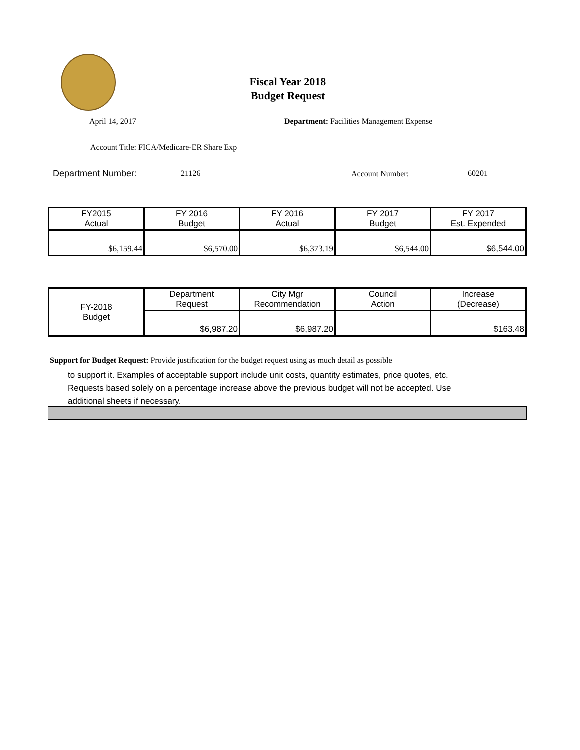Fiscal Year 2018
Budget Request
April 14, 2017
Department: Facilities Management Expense
Account Title: FICA/Medicare-ER Share Exp
Department Number: 21126 Account Number: 60201
| FY2015 Actual | FY 2016 Budget | FY 2016 Actual | FY 2017 Budget | FY 2017 Est. Expended |
| --- | --- | --- | --- | --- |
| $6,159.44 | $6,570.00 | $6,373.19 | $6,544.00 | $6,544.00 |
| FY-2018 Budget | Department Request | City Mgr Recommendation | Council Action | Increase (Decrease) |
| | $6,987.20 | $6,987.20 | | $163.48 |
Support for Budget Request: Provide justification for the budget request using as much detail as possible
to support it. Examples of acceptable support include unit costs, quantity estimates, price quotes, etc.
Requests based solely on a percentage increase above the previous budget will not be accepted. Use
additional sheets if necessary.